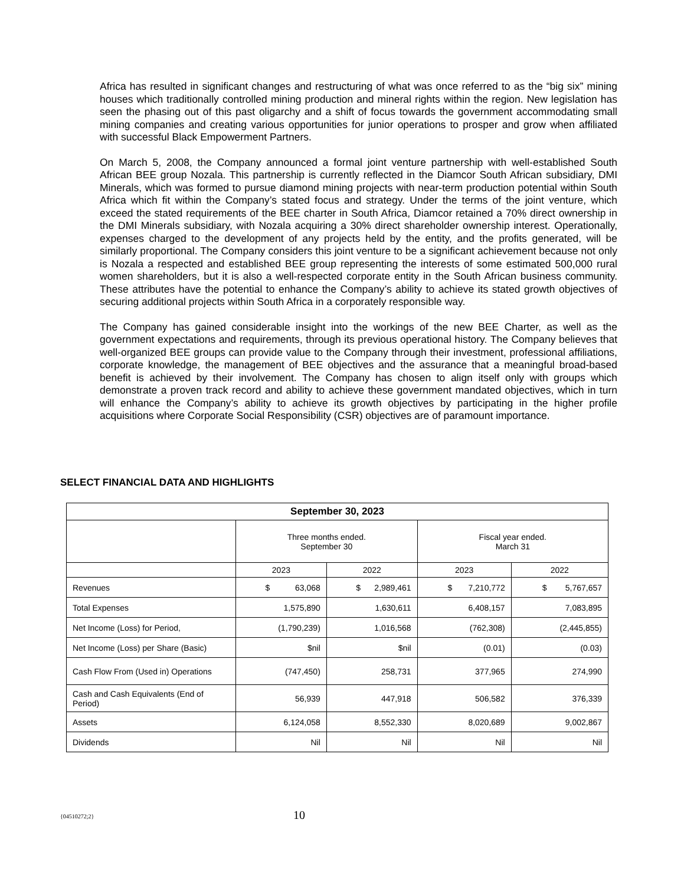Africa has resulted in significant changes and restructuring of what was once referred to as the “big six” mining houses which traditionally controlled mining production and mineral rights within the region. New legislation has seen the phasing out of this past oligarchy and a shift of focus towards the government accommodating small mining companies and creating various opportunities for junior operations to prosper and grow when affiliated with successful Black Empowerment Partners.
On March 5, 2008, the Company announced a formal joint venture partnership with well-established South African BEE group Nozala. This partnership is currently reflected in the Diamcor South African subsidiary, DMI Minerals, which was formed to pursue diamond mining projects with near-term production potential within South Africa which fit within the Company’s stated focus and strategy. Under the terms of the joint venture, which exceed the stated requirements of the BEE charter in South Africa, Diamcor retained a 70% direct ownership in the DMI Minerals subsidiary, with Nozala acquiring a 30% direct shareholder ownership interest. Operationally, expenses charged to the development of any projects held by the entity, and the profits generated, will be similarly proportional. The Company considers this joint venture to be a significant achievement because not only is Nozala a respected and established BEE group representing the interests of some estimated 500,000 rural women shareholders, but it is also a well-respected corporate entity in the South African business community. These attributes have the potential to enhance the Company’s ability to achieve its stated growth objectives of securing additional projects within South Africa in a corporately responsible way.
The Company has gained considerable insight into the workings of the new BEE Charter, as well as the government expectations and requirements, through its previous operational history. The Company believes that well-organized BEE groups can provide value to the Company through their investment, professional affiliations, corporate knowledge, the management of BEE objectives and the assurance that a meaningful broad-based benefit is achieved by their involvement. The Company has chosen to align itself only with groups which demonstrate a proven track record and ability to achieve these government mandated objectives, which in turn will enhance the Company’s ability to achieve its growth objectives by participating in the higher profile acquisitions where Corporate Social Responsibility (CSR) objectives are of paramount importance.
SELECT FINANCIAL DATA AND HIGHLIGHTS
| September 30, 2023 | | | | |
| --- | --- | --- | --- | --- |
| | Three months ended. September 30 | | Fiscal year ended. March 31 | |
| | 2023 | 2022 | 2023 | 2022 |
| Revenues | $ 63,068 | $ 2,989,461 | $ 7,210,772 | $ 5,767,657 |
| Total Expenses | 1,575,890 | 1,630,611 | 6,408,157 | 7,083,895 |
| Net Income (Loss) for Period, | (1,790,239) | 1,016,568 | (762,308) | (2,445,855) |
| Net Income (Loss) per Share (Basic) | $nil | $nil | (0.01) | (0.03) |
| Cash Flow From (Used in) Operations | (747,450) | 258,731 | 377,965 | 274,990 |
| Cash and Cash Equivalents (End of Period) | 56,939 | 447,918 | 506,582 | 376,339 |
| Assets | 6,124,058 | 8,552,330 | 8,020,689 | 9,002,867 |
| Dividends | Nil | Nil | Nil | Nil |
{04510272;2} 10